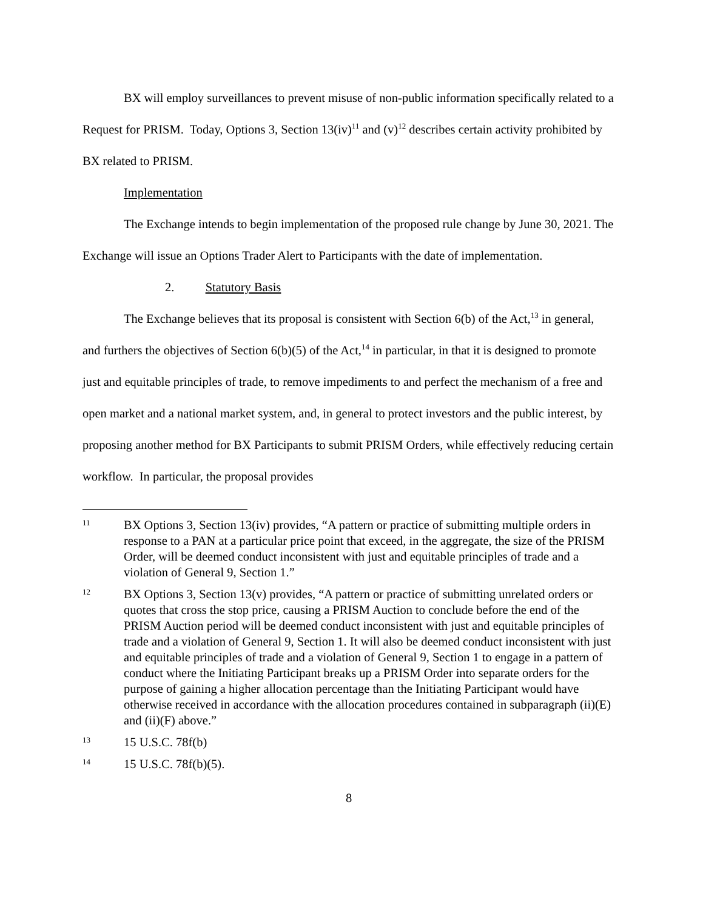BX will employ surveillances to prevent misuse of non-public information specifically related to a Request for PRISM. Today, Options 3, Section 13(iv)<sup>11</sup> and (v)<sup>12</sup> describes certain activity prohibited by BX related to PRISM.
Implementation
The Exchange intends to begin implementation of the proposed rule change by June 30, 2021. The Exchange will issue an Options Trader Alert to Participants with the date of implementation.
2. Statutory Basis
The Exchange believes that its proposal is consistent with Section 6(b) of the Act,<sup>13</sup> in general, and furthers the objectives of Section 6(b)(5) of the Act,<sup>14</sup> in particular, in that it is designed to promote just and equitable principles of trade, to remove impediments to and perfect the mechanism of a free and open market and a national market system, and, in general to protect investors and the public interest, by proposing another method for BX Participants to submit PRISM Orders, while effectively reducing certain workflow. In particular, the proposal provides
11 BX Options 3, Section 13(iv) provides, “A pattern or practice of submitting multiple orders in response to a PAN at a particular price point that exceed, in the aggregate, the size of the PRISM Order, will be deemed conduct inconsistent with just and equitable principles of trade and a violation of General 9, Section 1.”
12 BX Options 3, Section 13(v) provides, “A pattern or practice of submitting unrelated orders or quotes that cross the stop price, causing a PRISM Auction to conclude before the end of the PRISM Auction period will be deemed conduct inconsistent with just and equitable principles of trade and a violation of General 9, Section 1. It will also be deemed conduct inconsistent with just and equitable principles of trade and a violation of General 9, Section 1 to engage in a pattern of conduct where the Initiating Participant breaks up a PRISM Order into separate orders for the purpose of gaining a higher allocation percentage than the Initiating Participant would have otherwise received in accordance with the allocation procedures contained in subparagraph (ii)(E) and (ii)(F) above.”
13 15 U.S.C. 78f(b)
14 15 U.S.C. 78f(b)(5).
8